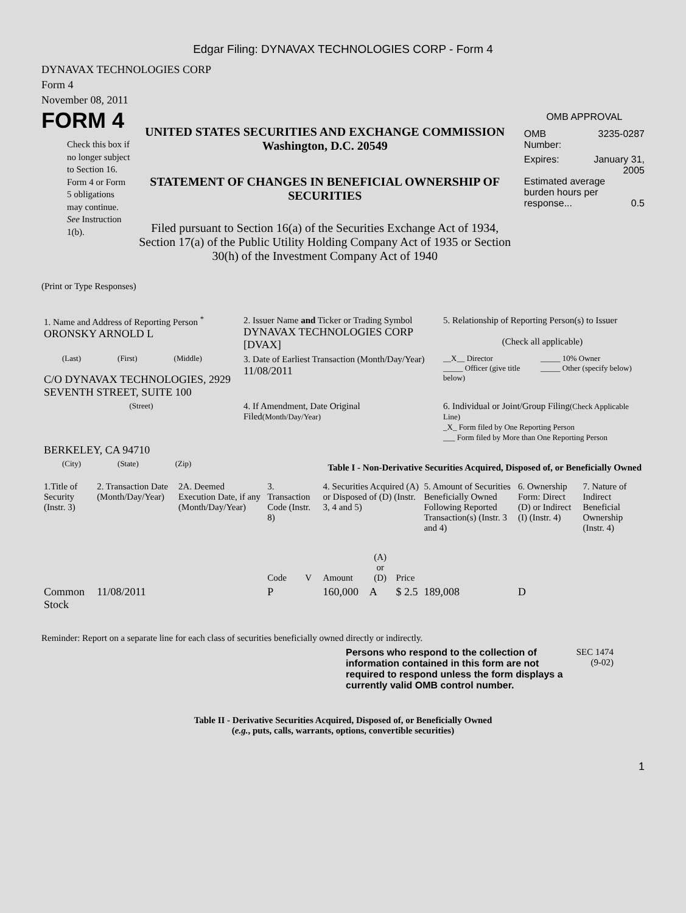Edgar Filing: DYNAVAX TECHNOLOGIES CORP - Form 4
DYNAVAX TECHNOLOGIES CORP
Form 4
November 08, 2011
FORM 4
Check this box if no longer subject to Section 16. Form 4 or Form 5 obligations may continue. See Instruction 1(b).
UNITED STATES SECURITIES AND EXCHANGE COMMISSION
Washington, D.C. 20549
STATEMENT OF CHANGES IN BENEFICIAL OWNERSHIP OF SECURITIES
Filed pursuant to Section 16(a) of the Securities Exchange Act of 1934, Section 17(a) of the Public Utility Holding Company Act of 1935 or Section 30(h) of the Investment Company Act of 1940
OMB APPROVAL
OMB
Number: 3235-0287
Expires: January 31,
2005
Estimated average burden hours per response... 0.5
(Print or Type Responses)
| 1. Name and Address of Reporting Person <sup>*</sup> ORONSKY ARNOLD L | 2. Issuer Name and Ticker or Trading Symbol DYNAVAX TECHNOLOGIES CORP [DVAX] | 5. Relationship of Reporting Person(s) to Issuer (Check all applicable) |
| (Last) (First) (Middle) C/O DYNAVAX TECHNOLOGIES, 2929 SEVENTH STREET, SUITE 100 | 3. Date of Earliest Transaction (Month/Day/Year) 11/08/2011 | __X__ Director _____ Officer (give title below) _____ 10% Owner _____ Other (specify below) |
| (Street) BERKELEY, CA 94710 | 4. If Amendment, Date Original Filed (Month/Day/Year) | 6. Individual or Joint/Group Filing (Check Applicable Line) _X_ Form filed by One Reporting Person ___ Form filed by More than One Reporting Person |
| (City) (State) (Zip) | Table I - Non-Derivative Securities Acquired, Disposed of, or Beneficially Owned | |
| 1.Title of Security (Instr. 3) | 2. Transaction Date (Month/Day/Year) | 2A. Deemed Execution Date, if any (Month/Day/Year) | 3. Transaction Code (Instr. 8) | | 4. Securities Acquired (A) or Disposed of (D) (Instr. 3, 4 and 5) | | | 5. Amount of Securities Beneficially Owned Following Reported Transaction(s) (Instr. 3 and 4) | 6. Ownership Form: Direct (D) or Indirect (I) (Instr. 4) | 7. Nature of Indirect Beneficial Ownership (Instr. 4) |
| --- | --- | --- | --- | --- | --- | --- | --- | --- | --- | --- |
| | | | Code | V | Amount | (A) or (D) | Price | | | |
| Common Stock | 11/08/2011 | | P | | 160,000 | A | $ 2.5 | 189,008 | D | |
Reminder: Report on a separate line for each class of securities beneficially owned directly or indirectly.
Persons who respond to the collection of information contained in this form are not required to respond unless the form displays a currently valid OMB control number.
SEC 1474
(9-02)
Table II - Derivative Securities Acquired, Disposed of, or Beneficially Owned
(e.g., puts, calls, warrants, options, convertible securities)
1